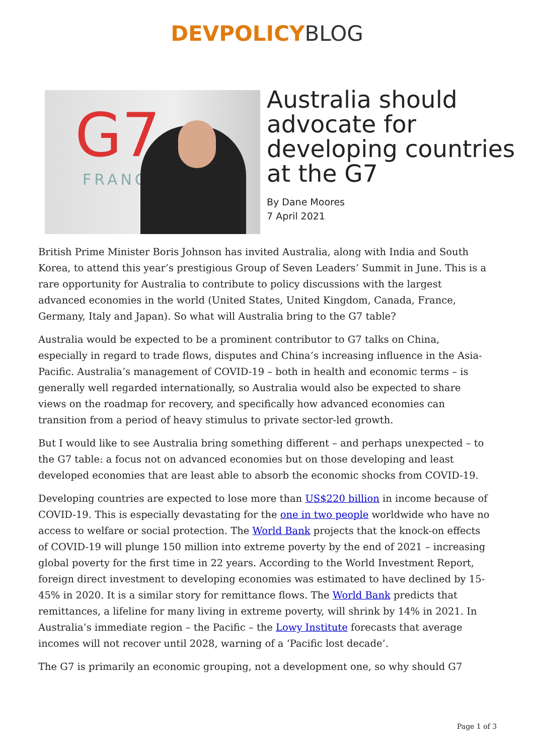DEVPOLICY BLOG
G7
FRANC
Australia should advocate for developing countries at the G7
By Dane Moores
7 April 2021
British Prime Minister Boris Johnson has invited Australia, along with India and South Korea, to attend this year’s prestigious Group of Seven Leaders’ Summit in June. This is a rare opportunity for Australia to contribute to policy discussions with the largest advanced economies in the world (United States, United Kingdom, Canada, France, Germany, Italy and Japan). So what will Australia bring to the G7 table?
Australia would be expected to be a prominent contributor to G7 talks on China, especially in regard to trade flows, disputes and China’s increasing influence in the Asia-Pacific. Australia’s management of COVID-19 – both in health and economic terms – is generally well regarded internationally, so Australia would also be expected to share views on the roadmap for recovery, and specifically how advanced economies can transition from a period of heavy stimulus to private sector-led growth.
But I would like to see Australia bring something different – and perhaps unexpected – to the G7 table: a focus not on advanced economies but on those developing and least developed economies that are least able to absorb the economic shocks from COVID-19.
Developing countries are expected to lose more than US$220 billion in income because of COVID-19. This is especially devastating for the one in two people worldwide who have no access to welfare or social protection. The World Bank projects that the knock-on effects of COVID-19 will plunge 150 million into extreme poverty by the end of 2021 – increasing global poverty for the first time in 22 years. According to the World Investment Report, foreign direct investment to developing economies was estimated to have declined by 15-45% in 2020. It is a similar story for remittance flows. The World Bank predicts that remittances, a lifeline for many living in extreme poverty, will shrink by 14% in 2021. In Australia’s immediate region – the Pacific – the Lowy Institute forecasts that average incomes will not recover until 2028, warning of a ‘Pacific lost decade’.
The G7 is primarily an economic grouping, not a development one, so why should G7
Page 1 of 3